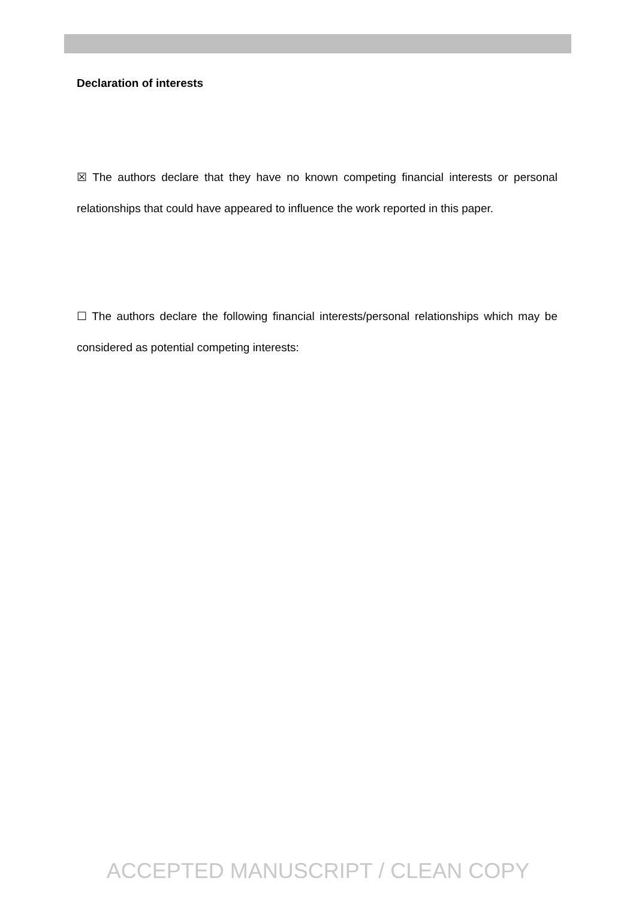Declaration of interests
☒ The authors declare that they have no known competing financial interests or personal relationships that could have appeared to influence the work reported in this paper.
☐ The authors declare the following financial interests/personal relationships which may be considered as potential competing interests:
ACCEPTED MANUSCRIPT / CLEAN COPY